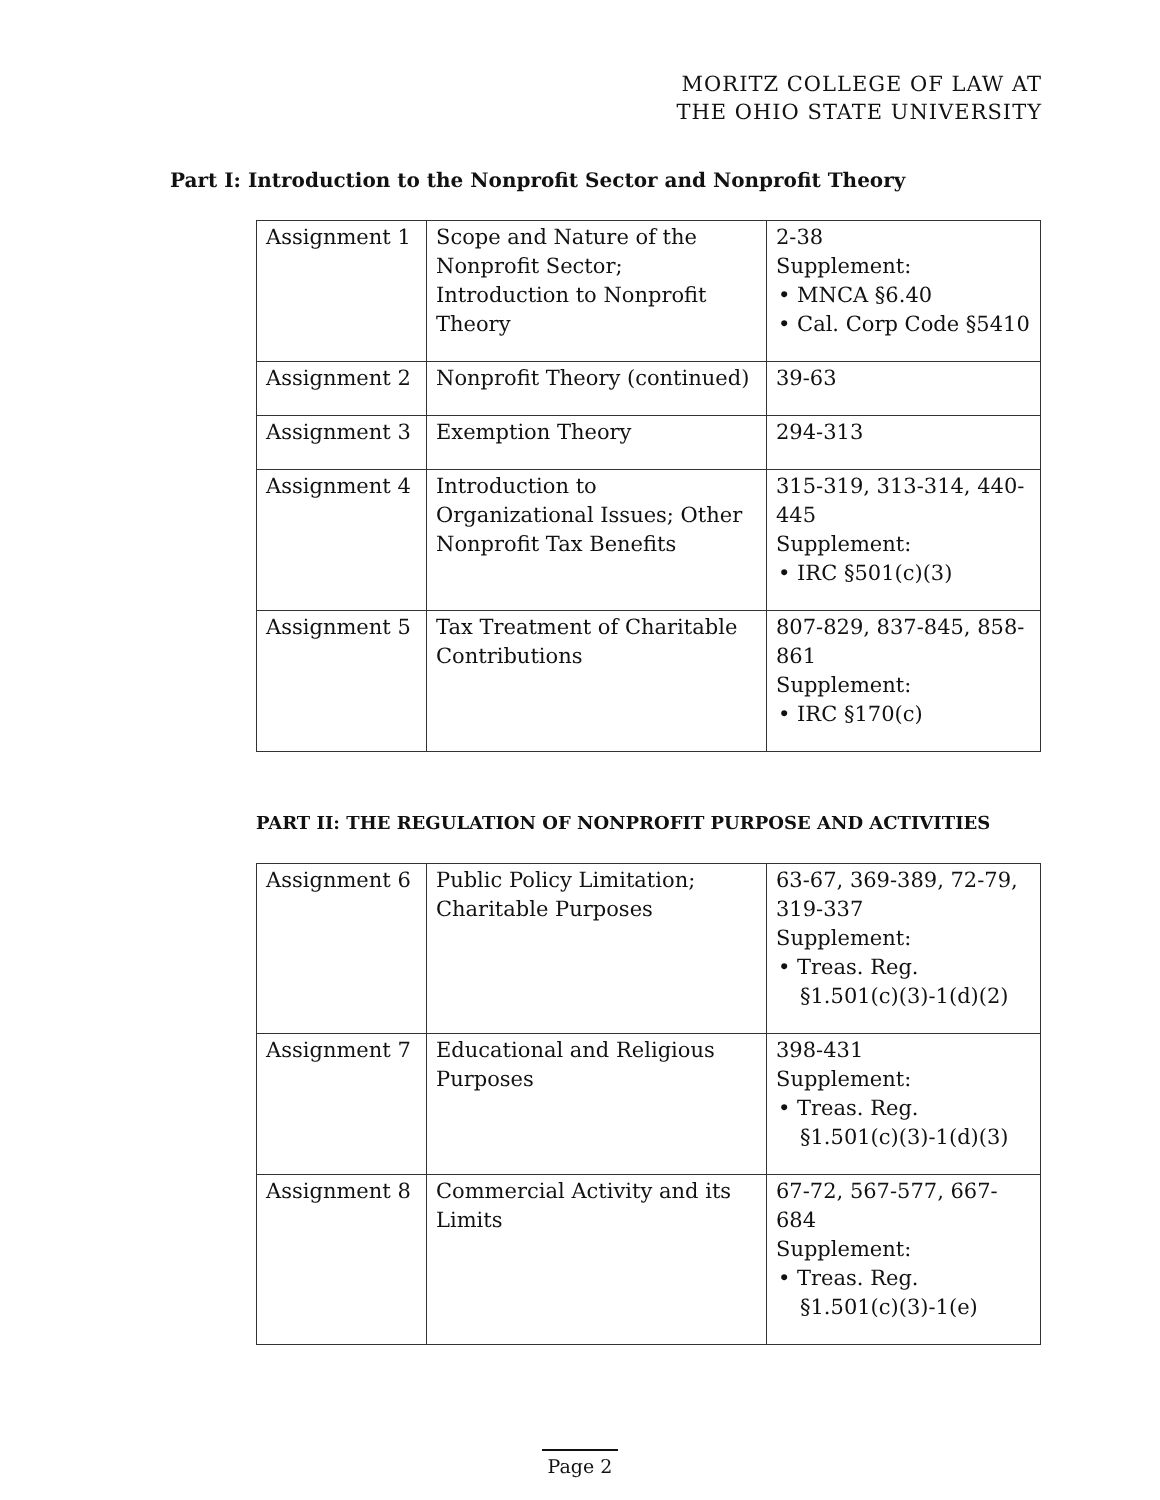MORITZ COLLEGE OF LAW AT
THE OHIO STATE UNIVERSITY
Part I: Introduction to the Nonprofit Sector and Nonprofit Theory
| Assignment 1 | Scope and Nature of the Nonprofit Sector; Introduction to Nonprofit Theory | 2-38 Supplement: • MNCA §6.40 • Cal. Corp Code §5410 |
| Assignment 2 | Nonprofit Theory (continued) | 39-63 |
| Assignment 3 | Exemption Theory | 294-313 |
| Assignment 4 | Introduction to Organizational Issues; Other Nonprofit Tax Benefits | 315-319, 313-314, 440-445 Supplement: • IRC §501(c)(3) |
| Assignment 5 | Tax Treatment of Charitable Contributions | 807-829, 837-845, 858-861 Supplement: • IRC §170(c) |
PART II: THE REGULATION OF NONPROFIT PURPOSE AND ACTIVITIES
| Assignment 6 | Public Policy Limitation; Charitable Purposes | 63-67, 369-389, 72-79, 319-337 Supplement: • Treas. Reg. §1.501(c)(3)-1(d)(2) |
| Assignment 7 | Educational and Religious Purposes | 398-431 Supplement: • Treas. Reg. §1.501(c)(3)-1(d)(3) |
| Assignment 8 | Commercial Activity and its Limits | 67-72, 567-577, 667-684 Supplement: • Treas. Reg. §1.501(c)(3)-1(e) |
Page 2